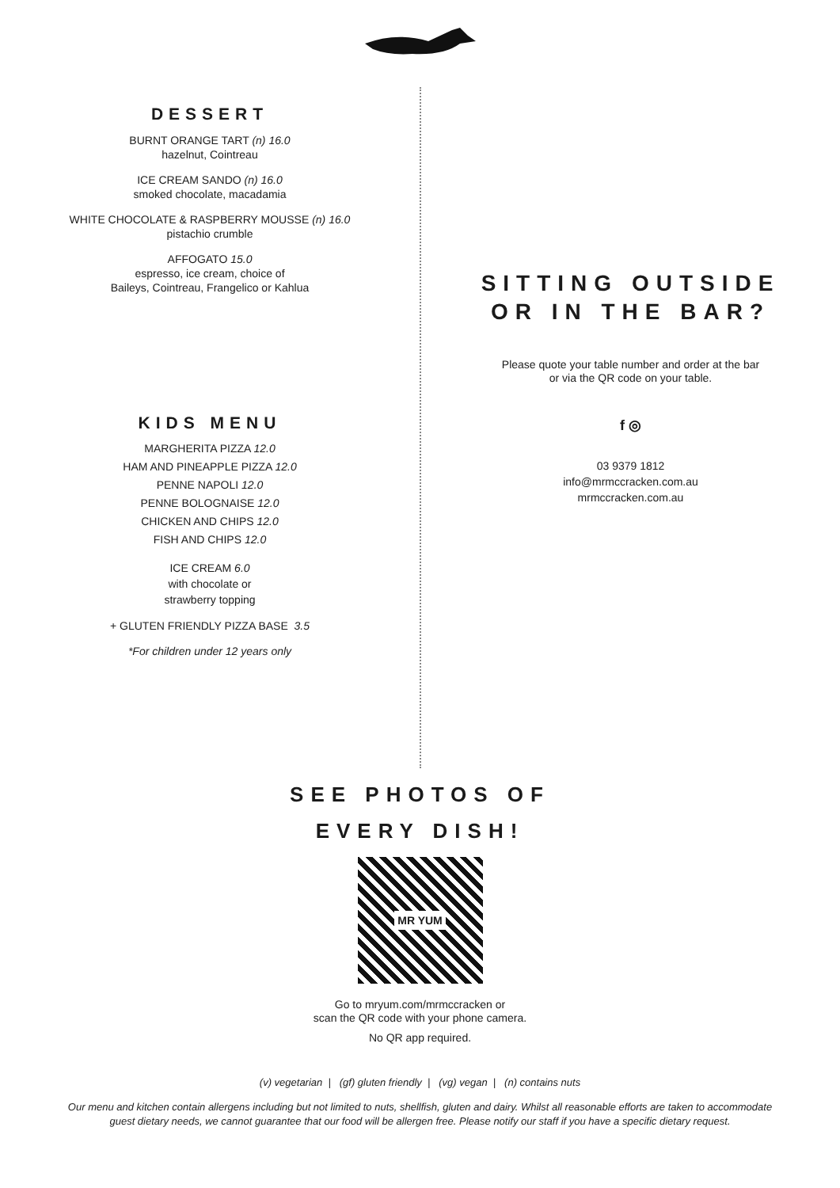DESSERT
BURNT ORANGE TART (n) 16.0
hazelnut, Cointreau
ICE CREAM SANDO (n) 16.0
smoked chocolate, macadamia
WHITE CHOCOLATE & RASPBERRY MOUSSE (n) 16.0
pistachio crumble
AFFOGATO 15.0
espresso, ice cream, choice of
Baileys, Cointreau, Frangelico or Kahlua
KIDS MENU
MARGHERITA PIZZA 12.0
HAM AND PINEAPPLE PIZZA 12.0
PENNE NAPOLI 12.0
PENNE BOLOGNAISE 12.0
CHICKEN AND CHIPS 12.0
FISH AND CHIPS 12.0
ICE CREAM 6.0
with chocolate or
strawberry topping
+ GLUTEN FRIENDLY PIZZA BASE 3.5
*For children under 12 years only
SITTING OUTSIDE
OR IN THE BAR?
Please quote your table number and order at the bar
or via the QR code on your table.
f ◎
03 9379 1812
info@mrmccracken.com.au
mrmccracken.com.au
SEE PHOTOS OF
EVERY DISH!
MR YUM
Go to mryum.com/mrmccracken or
scan the QR code with your phone camera.
No QR app required.
(v) vegetarian | (gf) gluten friendly | (vg) vegan | (n) contains nuts
Our menu and kitchen contain allergens including but not limited to nuts, shellfish, gluten and dairy. Whilst all reasonable efforts are taken to accommodate
guest dietary needs, we cannot guarantee that our food will be allergen free. Please notify our staff if you have a specific dietary request.